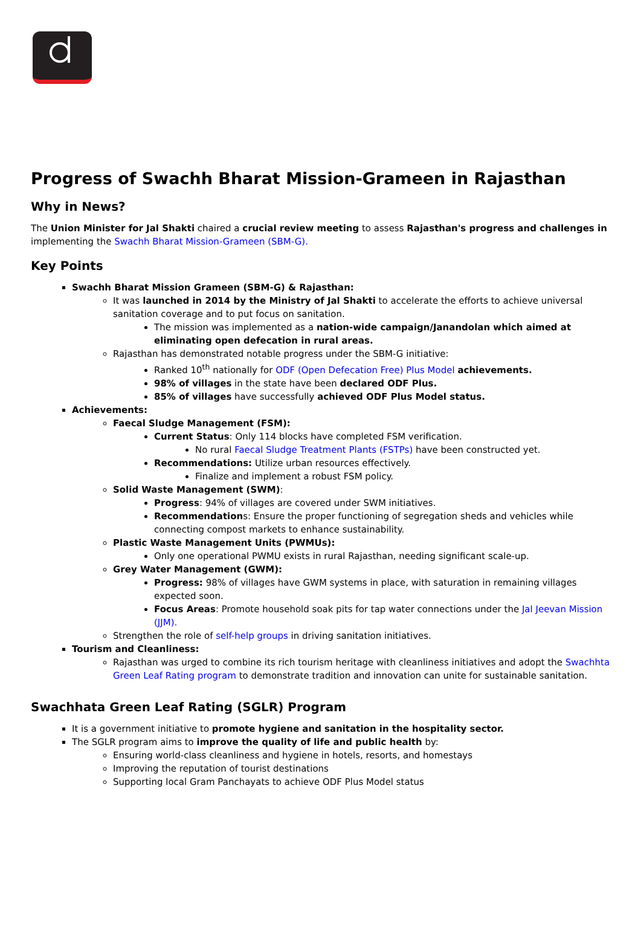Progress of Swachh Bharat Mission-Grameen in Rajasthan
Why in News?
The Union Minister for Jal Shakti chaired a crucial review meeting to assess Rajasthan's progress and challenges in implementing the Swachh Bharat Mission-Grameen (SBM-G).
Key Points
Swachh Bharat Mission Grameen (SBM-G) & Rajasthan:
It was launched in 2014 by the Ministry of Jal Shakti to accelerate the efforts to achieve universal sanitation coverage and to put focus on sanitation.
The mission was implemented as a nation-wide campaign/Janandolan which aimed at eliminating open defecation in rural areas.
Rajasthan has demonstrated notable progress under the SBM-G initiative:
Ranked 10<sup>th</sup> nationally for ODF (Open Defecation Free) Plus Model achievements.
98% of villages in the state have been declared ODF Plus.
85% of villages have successfully achieved ODF Plus Model status.
Achievements:
Faecal Sludge Management (FSM):
Current Status: Only 114 blocks have completed FSM verification.
No rural Faecal Sludge Treatment Plants (FSTPs) have been constructed yet.
Recommendations: Utilize urban resources effectively.
Finalize and implement a robust FSM policy.
Solid Waste Management (SWM):
Progress: 94% of villages are covered under SWM initiatives.
Recommendations: Ensure the proper functioning of segregation sheds and vehicles while connecting compost markets to enhance sustainability.
Plastic Waste Management Units (PWMUs):
Only one operational PWMU exists in rural Rajasthan, needing significant scale-up.
Grey Water Management (GWM):
Progress: 98% of villages have GWM systems in place, with saturation in remaining villages expected soon.
Focus Areas: Promote household soak pits for tap water connections under the Jal Jeevan Mission (JJM).
Strengthen the role of self-help groups in driving sanitation initiatives.
Tourism and Cleanliness:
Rajasthan was urged to combine its rich tourism heritage with cleanliness initiatives and adopt the Swachhta Green Leaf Rating program to demonstrate tradition and innovation can unite for sustainable sanitation.
Swachhata Green Leaf Rating (SGLR) Program
It is a government initiative to promote hygiene and sanitation in the hospitality sector.
The SGLR program aims to improve the quality of life and public health by:
Ensuring world-class cleanliness and hygiene in hotels, resorts, and homestays
Improving the reputation of tourist destinations
Supporting local Gram Panchayats to achieve ODF Plus Model status